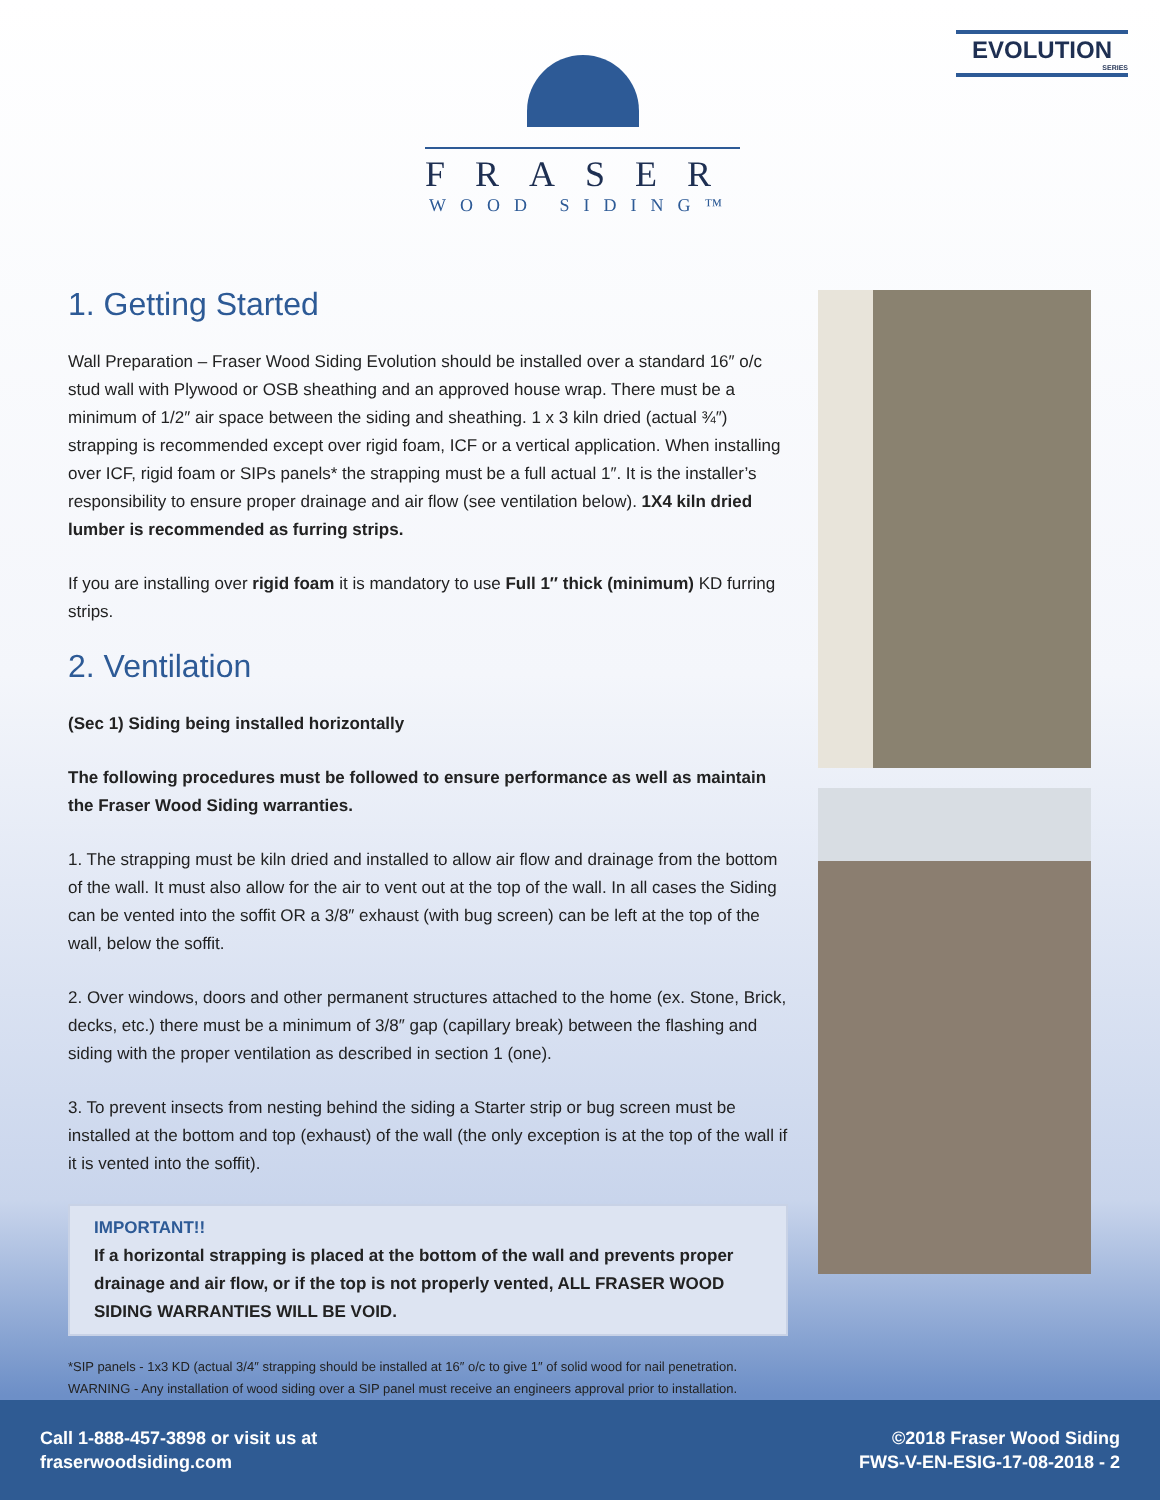EVOLUTION
SERIES
FRASER
WOOD SIDING™
1. Getting Started
Wall Preparation – Fraser Wood Siding Evolution should be installed over a standard 16″ o/c stud wall with Plywood or OSB sheathing and an approved house wrap. There must be a minimum of 1/2″ air space between the siding and sheathing. 1 x 3 kiln dried (actual ¾″) strapping is recommended except over rigid foam, ICF or a vertical application. When installing over ICF, rigid foam or SIPs panels* the strapping must be a full actual 1″. It is the installer’s responsibility to ensure proper drainage and air flow (see ventilation below). 1X4 kiln dried lumber is recommended as furring strips.
If you are installing over rigid foam it is mandatory to use Full 1″ thick (minimum) KD furring strips.
2. Ventilation
(Sec 1) Siding being installed horizontally
The following procedures must be followed to ensure performance as well as maintain the Fraser Wood Siding warranties.
1. The strapping must be kiln dried and installed to allow air flow and drainage from the bottom of the wall. It must also allow for the air to vent out at the top of the wall. In all cases the Siding can be vented into the soffit OR a 3/8″ exhaust (with bug screen) can be left at the top of the wall, below the soffit.
2. Over windows, doors and other permanent structures attached to the home (ex. Stone, Brick, decks, etc.) there must be a minimum of 3/8″ gap (capillary break) between the flashing and siding with the proper ventilation as described in section 1 (one).
3. To prevent insects from nesting behind the siding a Starter strip or bug screen must be installed at the bottom and top (exhaust) of the wall (the only exception is at the top of the wall if it is vented into the soffit).
IMPORTANT!!
If a horizontal strapping is placed at the bottom of the wall and prevents proper drainage and air flow, or if the top is not properly vented, ALL FRASER WOOD SIDING WARRANTIES WILL BE VOID.
*SIP panels - 1x3 KD (actual 3/4″ strapping should be installed at 16″ o/c to give 1″ of solid wood for nail penetration.
WARNING - Any installation of wood siding over a SIP panel must receive an engineers approval prior to installation.
Call 1-888-457-3898 or visit us at
fraserwoodsiding.com
©2018 Fraser Wood Siding
FWS-V-EN-ESIG-17-08-2018 - 2